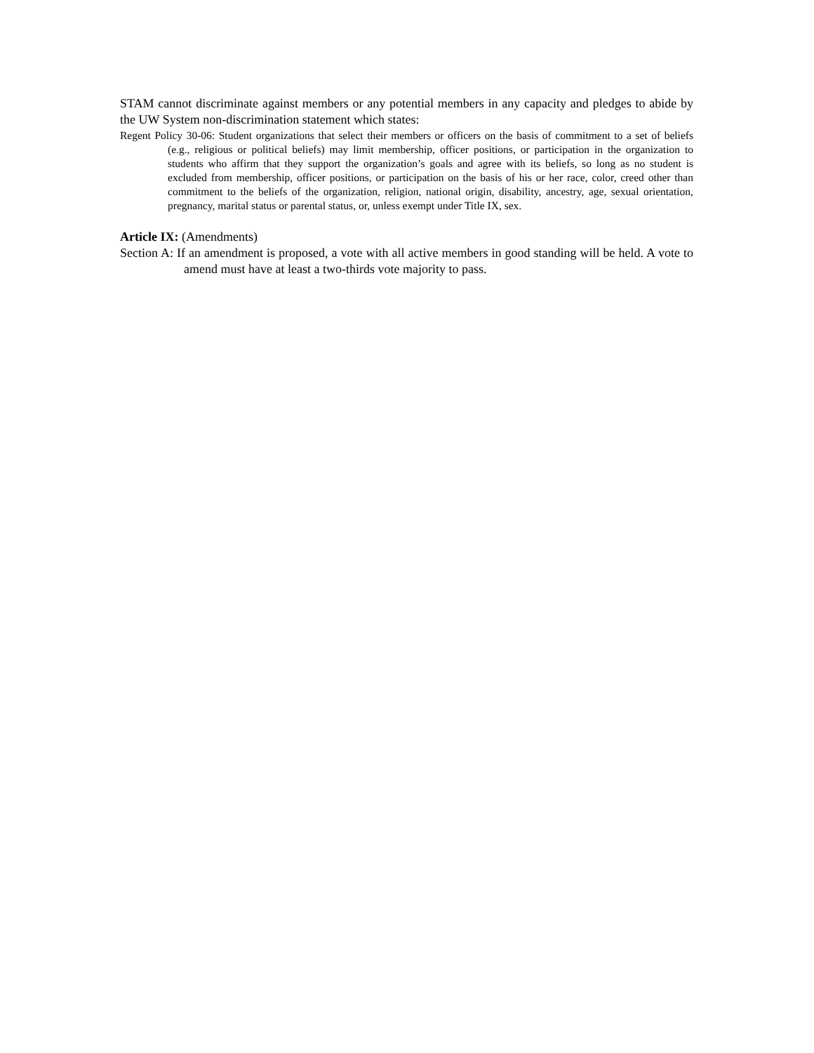STAM cannot discriminate against members or any potential members in any capacity and pledges to abide by the UW System non-discrimination statement which states:
Regent Policy 30-06: Student organizations that select their members or officers on the basis of commitment to a set of beliefs (e.g., religious or political beliefs) may limit membership, officer positions, or participation in the organization to students who affirm that they support the organization’s goals and agree with its beliefs, so long as no student is excluded from membership, officer positions, or participation on the basis of his or her race, color, creed other than commitment to the beliefs of the organization, religion, national origin, disability, ancestry, age, sexual orientation, pregnancy, marital status or parental status, or, unless exempt under Title IX, sex.
Article IX: (Amendments)
Section A: If an amendment is proposed, a vote with all active members in good standing will be held. A vote to amend must have at least a two-thirds vote majority to pass.